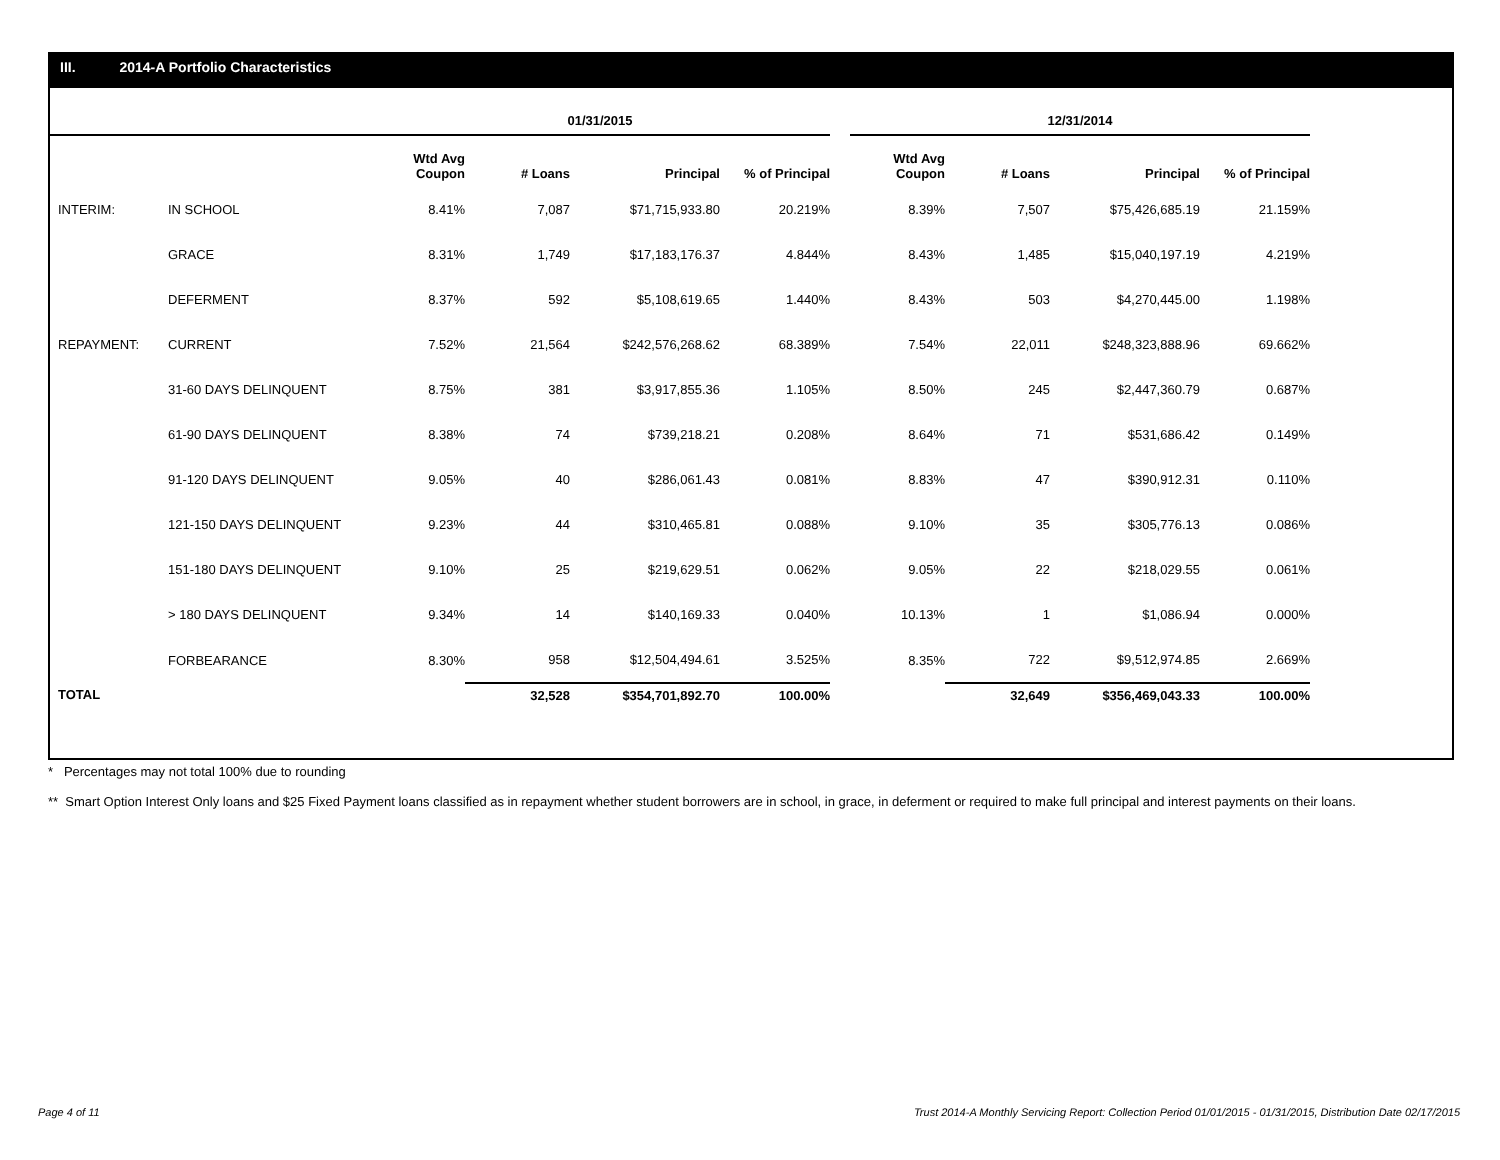III. 2014-A Portfolio Characteristics
| | | 01/31/2015 | | | | | 12/31/2014 | | | |
| --- | --- | --- | --- | --- | --- | --- | --- | --- | --- | --- |
| | | Wtd Avg Coupon | # Loans | Principal | % of Principal | | Wtd Avg Coupon | # Loans | Principal | % of Principal |
| INTERIM: | IN SCHOOL | 8.41% | 7,087 | $71,715,933.80 | 20.219% | | 8.39% | 7,507 | $75,426,685.19 | 21.159% |
| | GRACE | 8.31% | 1,749 | $17,183,176.37 | 4.844% | | 8.43% | 1,485 | $15,040,197.19 | 4.219% |
| | DEFERMENT | 8.37% | 592 | $5,108,619.65 | 1.440% | | 8.43% | 503 | $4,270,445.00 | 1.198% |
| REPAYMENT: | CURRENT | 7.52% | 21,564 | $242,576,268.62 | 68.389% | | 7.54% | 22,011 | $248,323,888.96 | 69.662% |
| | 31-60 DAYS DELINQUENT | 8.75% | 381 | $3,917,855.36 | 1.105% | | 8.50% | 245 | $2,447,360.79 | 0.687% |
| | 61-90 DAYS DELINQUENT | 8.38% | 74 | $739,218.21 | 0.208% | | 8.64% | 71 | $531,686.42 | 0.149% |
| | 91-120 DAYS DELINQUENT | 9.05% | 40 | $286,061.43 | 0.081% | | 8.83% | 47 | $390,912.31 | 0.110% |
| | 121-150 DAYS DELINQUENT | 9.23% | 44 | $310,465.81 | 0.088% | | 9.10% | 35 | $305,776.13 | 0.086% |
| | 151-180 DAYS DELINQUENT | 9.10% | 25 | $219,629.51 | 0.062% | | 9.05% | 22 | $218,029.55 | 0.061% |
| | > 180 DAYS DELINQUENT | 9.34% | 14 | $140,169.33 | 0.040% | | 10.13% | 1 | $1,086.94 | 0.000% |
| | FORBEARANCE | 8.30% | 958 | $12,504,494.61 | 3.525% | | 8.35% | 722 | $9,512,974.85 | 2.669% |
| TOTAL | | | 32,528 | $354,701,892.70 | 100.00% | | | 32,649 | $356,469,043.33 | 100.00% |
* Percentages may not total 100% due to rounding
** Smart Option Interest Only loans and $25 Fixed Payment loans classified as in repayment whether student borrowers are in school, in grace, in deferment or required to make full principal and interest payments on their loans.
Page 4 of 11 Trust 2014-A Monthly Servicing Report: Collection Period 01/01/2015 - 01/31/2015, Distribution Date 02/17/2015